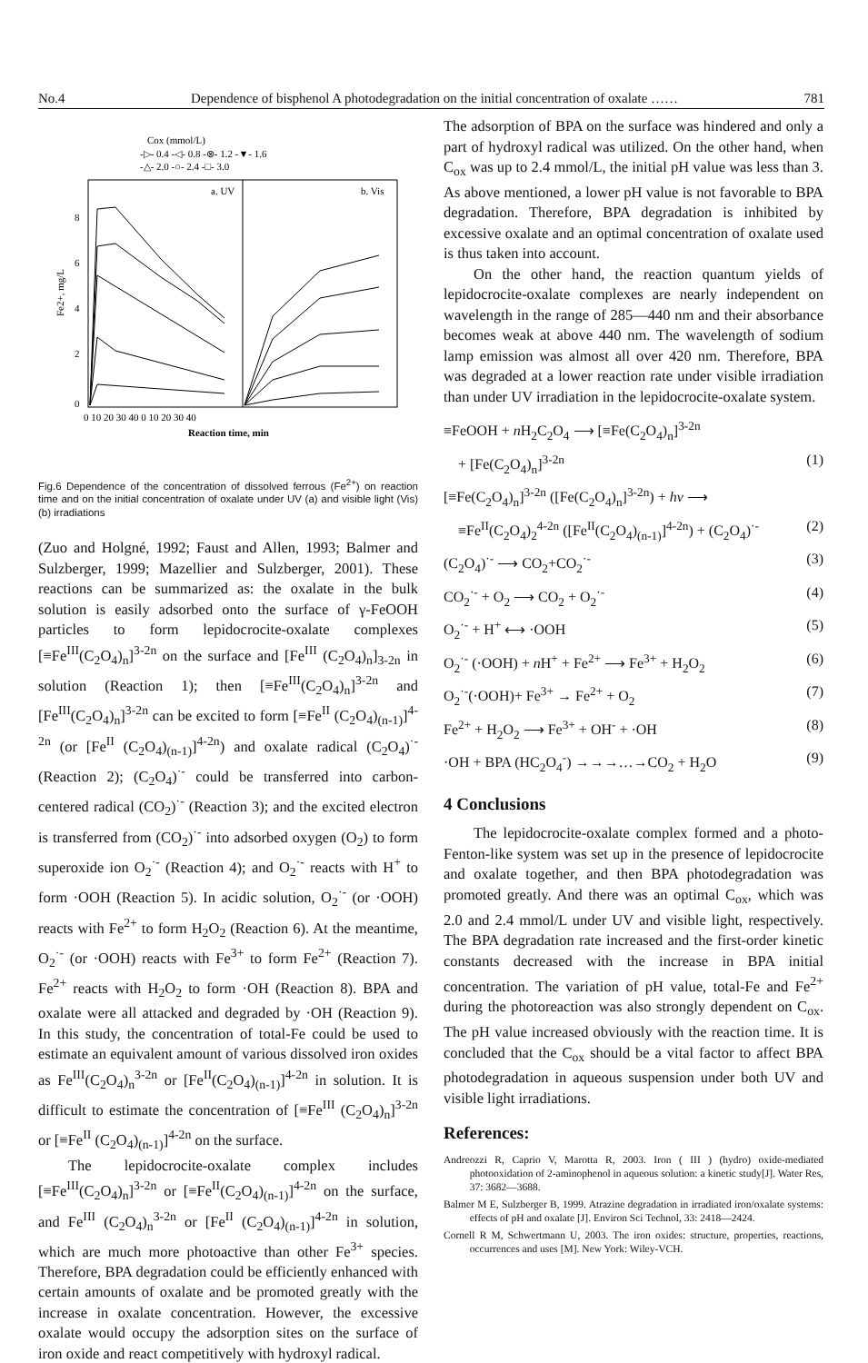No.4 Dependence of bisphenol A photodegradation on the initial concentration of oxalate …… 781
Cox (mmol/L)
-▷- 0.4 -◁- 0.8 -⊗- 1.2 -▼- 1.6
-△- 2.0 -○- 2.4 -□- 3.0
a. UV
b. Vis
8
6
4
2
0
0 10 20 30 40 0 10 20 30 40
Reaction time, min
Fe2+, mg/L
Fig.6 Dependence of the concentration of dissolved ferrous (Fe<sup>2+</sup>) on reaction time and on the initial concentration of oxalate under UV (a) and visible light (Vis) (b) irradiations
(Zuo and Holgné, 1992; Faust and Allen, 1993; Balmer and Sulzberger, 1999; Mazellier and Sulzberger, 2001). These reactions can be summarized as: the oxalate in the bulk solution is easily adsorbed onto the surface of γ-FeOOH particles to form lepidocrocite-oxalate complexes [≡Fe<sup>III</sup>(C<sub>2</sub>O<sub>4</sub>)<sub>n</sub>]<sup>3-2n</sup> on the surface and [Fe<sup>III</sup> (C<sub>2</sub>O<sub>4</sub>)<sub>n</sub>]<sub>3-2n</sub> in solution (Reaction 1); then [≡Fe<sup>III</sup>(C<sub>2</sub>O<sub>4</sub>)<sub>n</sub>]<sup>3-2n</sup> and [Fe<sup>III</sup>(C<sub>2</sub>O<sub>4</sub>)<sub>n</sub>]<sup>3-2n</sup> can be excited to form [≡Fe<sup>II</sup> (C<sub>2</sub>O<sub>4</sub>)<sub>(n-1)</sub>]<sup>4-2n</sup> (or [Fe<sup>II</sup> (C<sub>2</sub>O<sub>4</sub>)<sub>(n-1)</sub>]<sup>4-2n</sup>) and oxalate radical (C<sub>2</sub>O<sub>4</sub>)<sup>·-</sup> (Reaction 2); (C<sub>2</sub>O<sub>4</sub>)<sup>·-</sup> could be transferred into carbon-centered radical (CO<sub>2</sub>)<sup>·-</sup> (Reaction 3); and the excited electron is transferred from (CO<sub>2</sub>)<sup>·-</sup> into adsorbed oxygen (O<sub>2</sub>) to form superoxide ion O<sub>2</sub><sup>·-</sup> (Reaction 4); and O<sub>2</sub><sup>·-</sup> reacts with H<sup>+</sup> to form ·OOH (Reaction 5). In acidic solution, O<sub>2</sub><sup>·-</sup> (or ·OOH) reacts with Fe<sup>2+</sup> to form H<sub>2</sub>O<sub>2</sub> (Reaction 6). At the meantime, O<sub>2</sub><sup>·-</sup> (or ·OOH) reacts with Fe<sup>3+</sup> to form Fe<sup>2+</sup> (Reaction 7). Fe<sup>2+</sup> reacts with H<sub>2</sub>O<sub>2</sub> to form ·OH (Reaction 8). BPA and oxalate were all attacked and degraded by ·OH (Reaction 9). In this study, the concentration of total-Fe could be used to estimate an equivalent amount of various dissolved iron oxides as Fe<sup>III</sup>(C<sub>2</sub>O<sub>4</sub>)<sub>n</sub><sup>3-2n</sup> or [Fe<sup>II</sup>(C<sub>2</sub>O<sub>4</sub>)<sub>(n-1)</sub>]<sup>4-2n</sup> in solution. It is difficult to estimate the concentration of [≡Fe<sup>III</sup> (C<sub>2</sub>O<sub>4</sub>)<sub>n</sub>]<sup>3-2n</sup> or [≡Fe<sup>II</sup> (C<sub>2</sub>O<sub>4</sub>)<sub>(n-1)</sub>]<sup>4-2n</sup> on the surface.
The lepidocrocite-oxalate complex includes [≡Fe<sup>III</sup>(C<sub>2</sub>O<sub>4</sub>)<sub>n</sub>]<sup>3-2n</sup> or [≡Fe<sup>II</sup>(C<sub>2</sub>O<sub>4</sub>)<sub>(n-1)</sub>]<sup>4-2n</sup> on the surface, and Fe<sup>III</sup> (C<sub>2</sub>O<sub>4</sub>)<sub>n</sub><sup>3-2n</sup> or [Fe<sup>II</sup> (C<sub>2</sub>O<sub>4</sub>)<sub>(n-1)</sub>]<sup>4-2n</sup> in solution, which are much more photoactive than other Fe<sup>3+</sup> species. Therefore, BPA degradation could be efficiently enhanced with certain amounts of oxalate and be promoted greatly with the increase in oxalate concentration. However, the excessive oxalate would occupy the adsorption sites on the surface of iron oxide and react competitively with hydroxyl radical.
The adsorption of BPA on the surface was hindered and only a part of hydroxyl radical was utilized. On the other hand, when C<sub>ox</sub> was up to 2.4 mmol/L, the initial pH value was less than 3. As above mentioned, a lower pH value is not favorable to BPA degradation. Therefore, BPA degradation is inhibited by excessive oxalate and an optimal concentration of oxalate used is thus taken into account.
On the other hand, the reaction quantum yields of lepidocrocite-oxalate complexes are nearly independent on wavelength in the range of 285—440 nm and their absorbance becomes weak at above 440 nm. The wavelength of sodium lamp emission was almost all over 420 nm. Therefore, BPA was degraded at a lower reaction rate under visible irradiation than under UV irradiation in the lepidocrocite-oxalate system.
≡FeOOH + n H<sub>2</sub>C<sub>2</sub>O<sub>4</sub> ⟶ [≡Fe(C<sub>2</sub>O<sub>4</sub>)<sub>n</sub>]<sup>3-2n</sup>
+ [Fe(C<sub>2</sub>O<sub>4</sub>)<sub>n</sub>]<sup>3-2n</sup> (1)
[≡Fe(C<sub>2</sub>O<sub>4</sub>)<sub>n</sub>]<sup>3-2n</sup> ([Fe(C<sub>2</sub>O<sub>4</sub>)<sub>n</sub>]<sup>3-2n</sup>) + hν ⟶
≡Fe<sup>II</sup>(C<sub>2</sub>O<sub>4</sub>)<sub>2</sub><sup>4-2n</sup> ([Fe<sup>II</sup>(C<sub>2</sub>O<sub>4</sub>)<sub>(n-1)</sub>]<sup>4-2n</sup>) + (C<sub>2</sub>O<sub>4</sub>)<sup>·-</sup> (2)
(C<sub>2</sub>O<sub>4</sub>)<sup>·-</sup> ⟶ CO<sub>2</sub>+CO<sub>2</sub><sup>·-</sup> (3)
CO<sub>2</sub><sup>·-</sup> + O<sub>2</sub> ⟶ CO<sub>2</sub> + O<sub>2</sub><sup>·-</sup> (4)
O<sub>2</sub><sup>·-</sup> + H<sup>+</sup> ⟷ ·OOH (5)
O<sub>2</sub><sup>·-</sup> (·OOH) + n H<sup>+</sup> + Fe<sup>2+</sup> ⟶ Fe<sup>3+</sup> + H<sub>2</sub>O<sub>2</sub> (6)
O<sub>2</sub><sup>·-</sup>(·OOH)+ Fe<sup>3+</sup> → Fe<sup>2+</sup> + O<sub>2</sub> (7)
Fe<sup>2+</sup> + H<sub>2</sub>O<sub>2</sub> ⟶ Fe<sup>3+</sup> + OH<sup>-</sup> + ·OH (8)
·OH + BPA (HC<sub>2</sub>O<sub>4</sub><sup>-</sup>) →→→…→CO<sub>2</sub> + H<sub>2</sub>O (9)
4 Conclusions
The lepidocrocite-oxalate complex formed and a photo-Fenton-like system was set up in the presence of lepidocrocite and oxalate together, and then BPA photodegradation was promoted greatly. And there was an optimal C<sub>ox</sub>, which was 2.0 and 2.4 mmol/L under UV and visible light, respectively. The BPA degradation rate increased and the first-order kinetic constants decreased with the increase in BPA initial concentration. The variation of pH value, total-Fe and Fe<sup>2+</sup> during the photoreaction was also strongly dependent on C<sub>ox</sub>. The pH value increased obviously with the reaction time. It is concluded that the C<sub>ox</sub> should be a vital factor to affect BPA photodegradation in aqueous suspension under both UV and visible light irradiations.
References:
Andreozzi R, Caprio V, Marotta R, 2003. Iron ( III ) (hydro) oxide-mediated photooxidation of 2-aminophenol in aqueous solution: a kinetic study[J]. Water Res, 37: 3682—3688.
Balmer M E, Sulzberger B, 1999. Atrazine degradation in irradiated iron/oxalate systems: effects of pH and oxalate [J]. Environ Sci Technol, 33: 2418—2424.
Cornell R M, Schwertmann U, 2003. The iron oxides: structure, properties, reactions, occurrences and uses [M]. New York: Wiley-VCH.